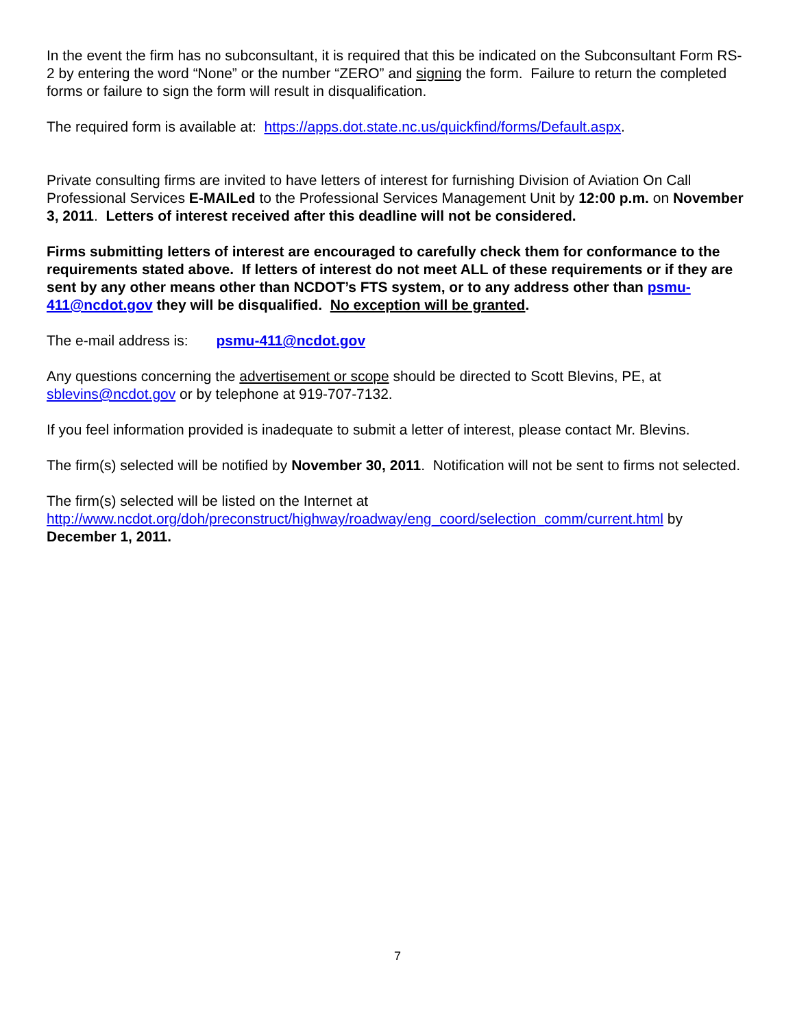In the event the firm has no subconsultant, it is required that this be indicated on the Subconsultant Form RS-2 by entering the word “None” or the number “ZERO” and signing the form. Failure to return the completed forms or failure to sign the form will result in disqualification.
The required form is available at: https://apps.dot.state.nc.us/quickfind/forms/Default.aspx.
Private consulting firms are invited to have letters of interest for furnishing Division of Aviation On Call Professional Services E-MAILed to the Professional Services Management Unit by 12:00 p.m. on November 3, 2011. Letters of interest received after this deadline will not be considered.
Firms submitting letters of interest are encouraged to carefully check them for conformance to the requirements stated above. If letters of interest do not meet ALL of these requirements or if they are sent by any other means other than NCDOT’s FTS system, or to any address other than psmu-411@ncdot.gov they will be disqualified. No exception will be granted.
The e-mail address is: psmu-411@ncdot.gov
Any questions concerning the advertisement or scope should be directed to Scott Blevins, PE, at sblevins@ncdot.gov or by telephone at 919-707-7132.
If you feel information provided is inadequate to submit a letter of interest, please contact Mr. Blevins.
The firm(s) selected will be notified by November 30, 2011. Notification will not be sent to firms not selected.
The firm(s) selected will be listed on the Internet at http://www.ncdot.org/doh/preconstruct/highway/roadway/eng_coord/selection_comm/current.html by December 1, 2011.
7